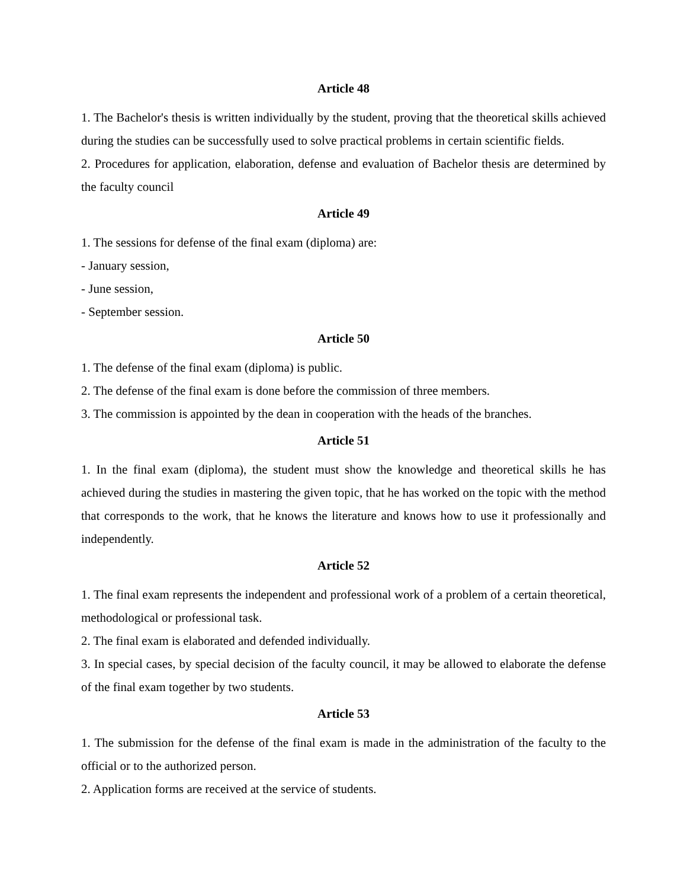Article 48
1. The Bachelor's thesis is written individually by the student, proving that the theoretical skills achieved during the studies can be successfully used to solve practical problems in certain scientific fields.
2. Procedures for application, elaboration, defense and evaluation of Bachelor thesis are determined by the faculty council
Article 49
1. The sessions for defense of the final exam (diploma) are:
- January session,
- June session,
- September session.
Article 50
1. The defense of the final exam (diploma) is public.
2. The defense of the final exam is done before the commission of three members.
3. The commission is appointed by the dean in cooperation with the heads of the branches.
Article 51
1. In the final exam (diploma), the student must show the knowledge and theoretical skills he has achieved during the studies in mastering the given topic, that he has worked on the topic with the method that corresponds to the work, that he knows the literature and knows how to use it professionally and independently.
Article 52
1. The final exam represents the independent and professional work of a problem of a certain theoretical, methodological or professional task.
2. The final exam is elaborated and defended individually.
3. In special cases, by special decision of the faculty council, it may be allowed to elaborate the defense of the final exam together by two students.
Article 53
1. The submission for the defense of the final exam is made in the administration of the faculty to the official or to the authorized person.
2. Application forms are received at the service of students.